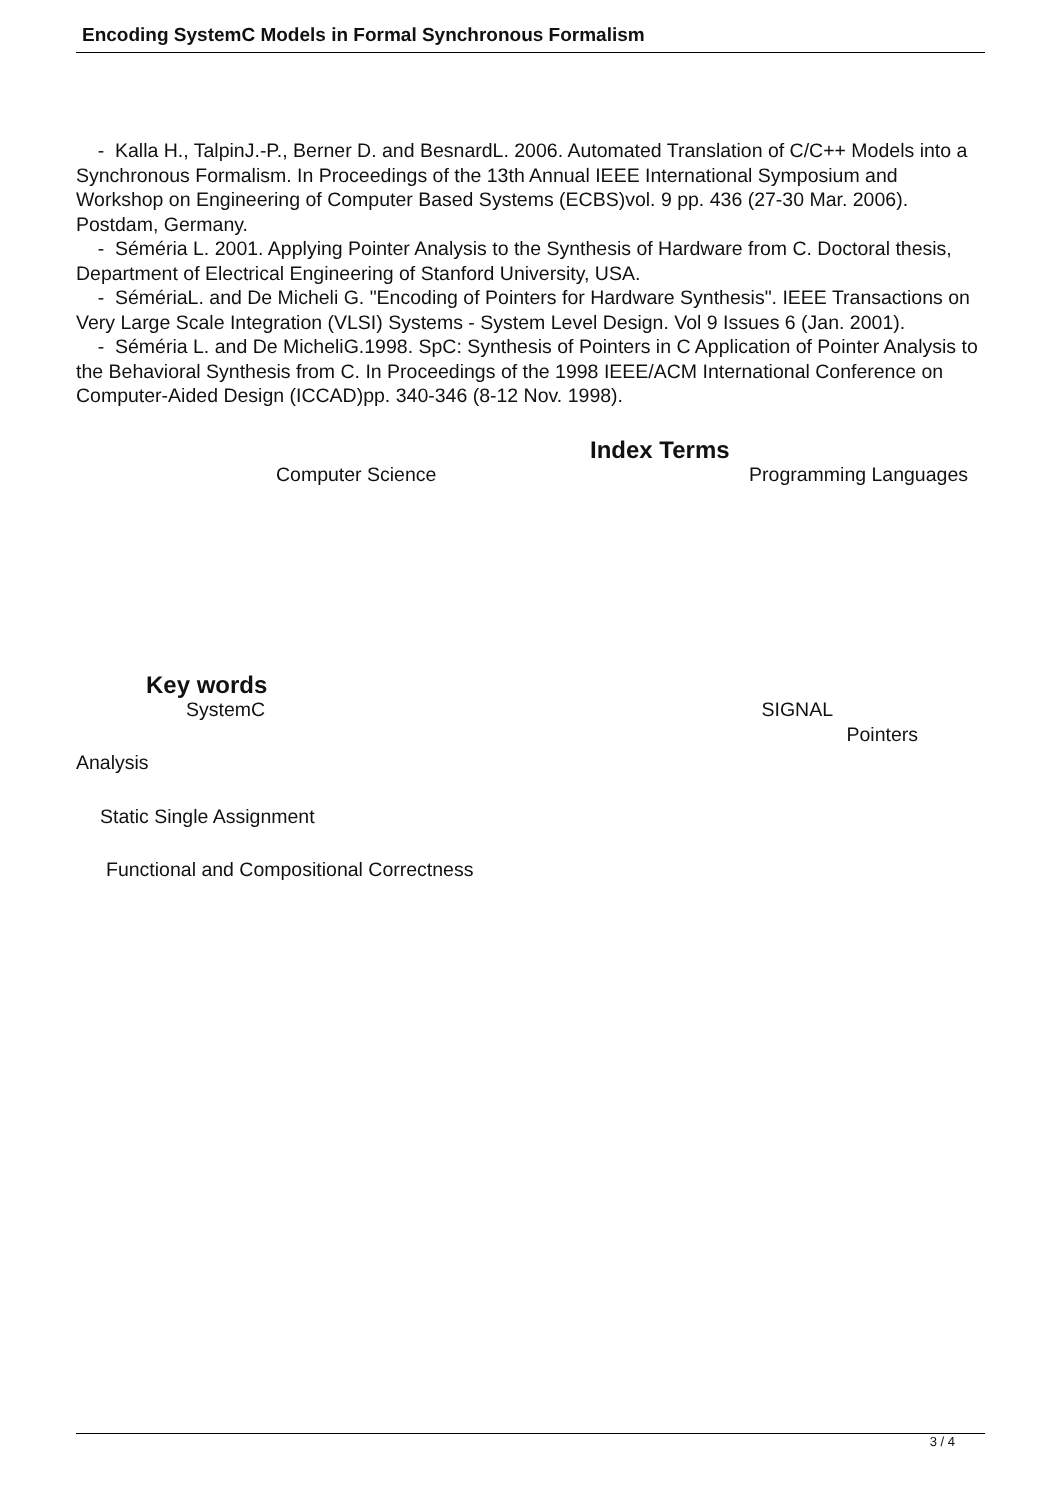Encoding SystemC Models in Formal Synchronous Formalism
- Kalla H., TalpinJ.-P., Berner D. and BesnardL. 2006. Automated Translation of C/C++ Models into a Synchronous Formalism. In Proceedings of the 13th Annual IEEE International Symposium and Workshop on Engineering of Computer Based Systems (ECBS)vol. 9 pp. 436 (27-30 Mar. 2006). Postdam, Germany.
- Séméria L. 2001. Applying Pointer Analysis to the Synthesis of Hardware from C. Doctoral thesis, Department of Electrical Engineering of Stanford University, USA.
- SémériaL. and De Micheli G. "Encoding of Pointers for Hardware Synthesis". IEEE Transactions on Very Large Scale Integration (VLSI) Systems - System Level Design. Vol 9 Issues 6 (Jan. 2001).
- Séméria L. and De MicheliG.1998. SpC: Synthesis of Pointers in C Application of Pointer Analysis to the Behavioral Synthesis from C. In Proceedings of the 1998 IEEE/ACM International Conference on Computer-Aided Design (ICCAD)pp. 340-346 (8-12 Nov. 1998).
Index Terms
Computer Science Programming Languages
Key words
SystemC SIGNAL
Pointers
Analysis
Static Single Assignment
Functional and Compositional Correctness
3 / 4